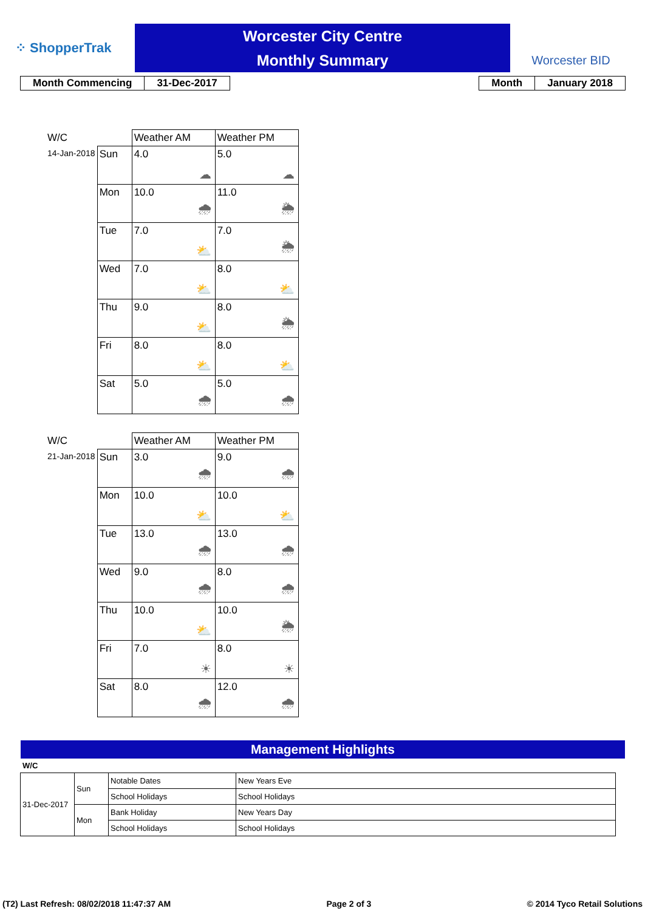⁘ ShopperTrak
Worcester City Centre
Monthly Summary
Worcester BID
| Month Commencing | 31-Dec-2017 |
| Month | January 2018 |
| W/C | | Weather AM | Weather PM |
| 14-Jan-2018 | Sun | 4.0 ☁ | 5.0 ☁ |
| | Mon | 10.0 🌧 | 11.0 🌦 |
| | Tue | 7.0 ⛅ | 7.0 🌦 |
| | Wed | 7.0 ⛅ | 8.0 ⛅ |
| | Thu | 9.0 ⛅ | 8.0 🌦 |
| | Fri | 8.0 ⛅ | 8.0 ⛅ |
| | Sat | 5.0 🌧 | 5.0 🌧 |
| W/C | | Weather AM | Weather PM |
| 21-Jan-2018 | Sun | 3.0 🌧 | 9.0 🌧 |
| | Mon | 10.0 ⛅ | 10.0 ⛅ |
| | Tue | 13.0 🌧 | 13.0 🌧 |
| | Wed | 9.0 🌧 | 8.0 🌧 |
| | Thu | 10.0 ⛅ | 10.0 🌦 |
| | Fri | 7.0 ☀ | 8.0 ☀ |
| | Sat | 8.0 🌧 | 12.0 🌧 |
Management Highlights
W/C
| 31-Dec-2017 | Sun | Notable Dates | New Years Eve |
| | | School Holidays | School Holidays |
| | Mon | Bank Holiday | New Years Day |
| | | School Holidays | School Holidays |
(T2) Last Refresh: 08/02/2018 11:47:37 AM Page 2 of 3 © 2014 Tyco Retail Solutions